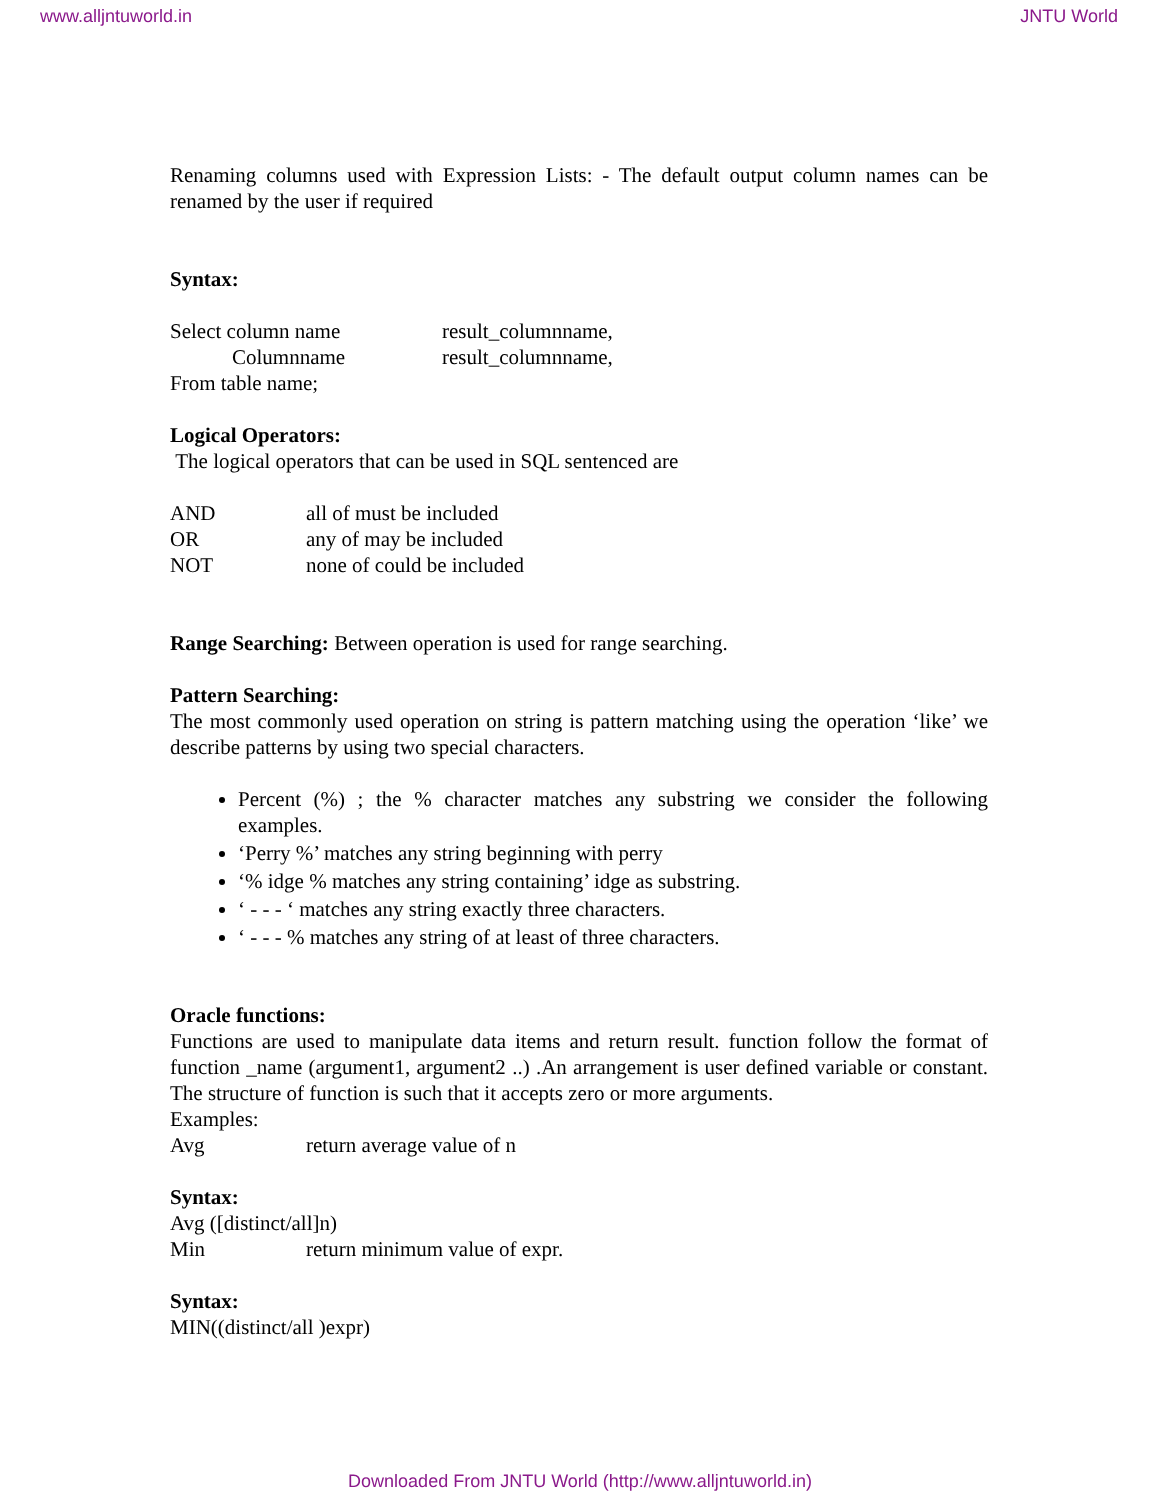www.alljntuworld.in JNTU World
Renaming columns used with Expression Lists: - The default output column names can be renamed by the user if required
Syntax:
Select column name result_columnname,
Columnname result_columnname,
From table name;
Logical Operators:
The logical operators that can be used in SQL sentenced are
AND all of must be included
OR any of may be included
NOT none of could be included
Range Searching: Between operation is used for range searching.
Pattern Searching:
The most commonly used operation on string is pattern matching using the operation ‘like’ we describe patterns by using two special characters.
Percent (%) ; the % character matches any substring we consider the following examples.
‘Perry %’ matches any string beginning with perry
‘% idge % matches any string containing’ idge as substring.
‘ - - - ‘ matches any string exactly three characters.
‘ - - - % matches any string of at least of three characters.
Oracle functions:
Functions are used to manipulate data items and return result. function follow the format of function _name (argument1, argument2 ..) .An arrangement is user defined variable or constant. The structure of function is such that it accepts zero or more arguments.
Examples:
Avg return average value of n
Syntax:
Avg ([distinct/all]n)
Min return minimum value of expr.
Syntax:
MIN((distinct/all )expr)
Downloaded From JNTU World (http://www.alljntuworld.in)